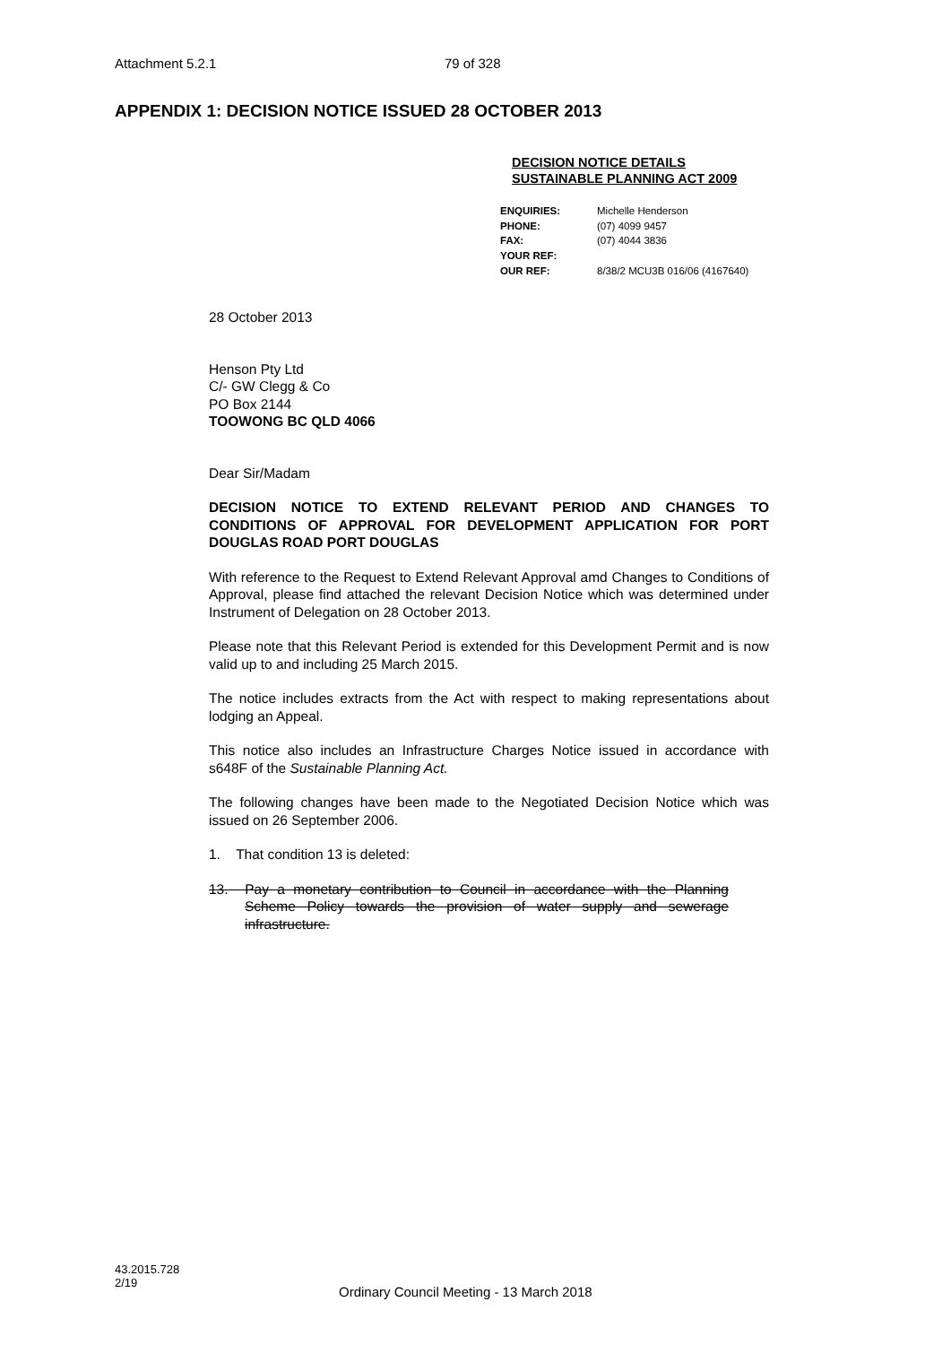Attachment 5.2.1 79 of 328
APPENDIX 1: DECISION NOTICE ISSUED 28 OCTOBER 2013
DECISION NOTICE DETAILS
SUSTAINABLE PLANNING ACT 2009
| ENQUIRIES: | Michelle Henderson |
| PHONE: | (07) 4099 9457 |
| FAX: | (07) 4044 3836 |
| YOUR REF: | |
| OUR REF: | 8/38/2 MCU3B 016/06 (4167640) |
28 October 2013
Henson Pty Ltd
C/- GW Clegg & Co
PO Box 2144
TOOWONG BC QLD 4066
Dear Sir/Madam
DECISION NOTICE TO EXTEND RELEVANT PERIOD AND CHANGES TO CONDITIONS OF APPROVAL FOR DEVELOPMENT APPLICATION FOR PORT DOUGLAS ROAD PORT DOUGLAS
With reference to the Request to Extend Relevant Approval amd Changes to Conditions of Approval, please find attached the relevant Decision Notice which was determined under Instrument of Delegation on 28 October 2013.
Please note that this Relevant Period is extended for this Development Permit and is now valid up to and including 25 March 2015.
The notice includes extracts from the Act with respect to making representations about lodging an Appeal.
This notice also includes an Infrastructure Charges Notice issued in accordance with s648F of the Sustainable Planning Act.
The following changes have been made to the Negotiated Decision Notice which was issued on 26 September 2006.
1. That condition 13 is deleted:
13. Pay a monetary contribution to Council in accordance with the Planning Scheme Policy towards the provision of water supply and sewerage infrastructure.
43.2015.728
2/19
Ordinary Council Meeting - 13 March 2018